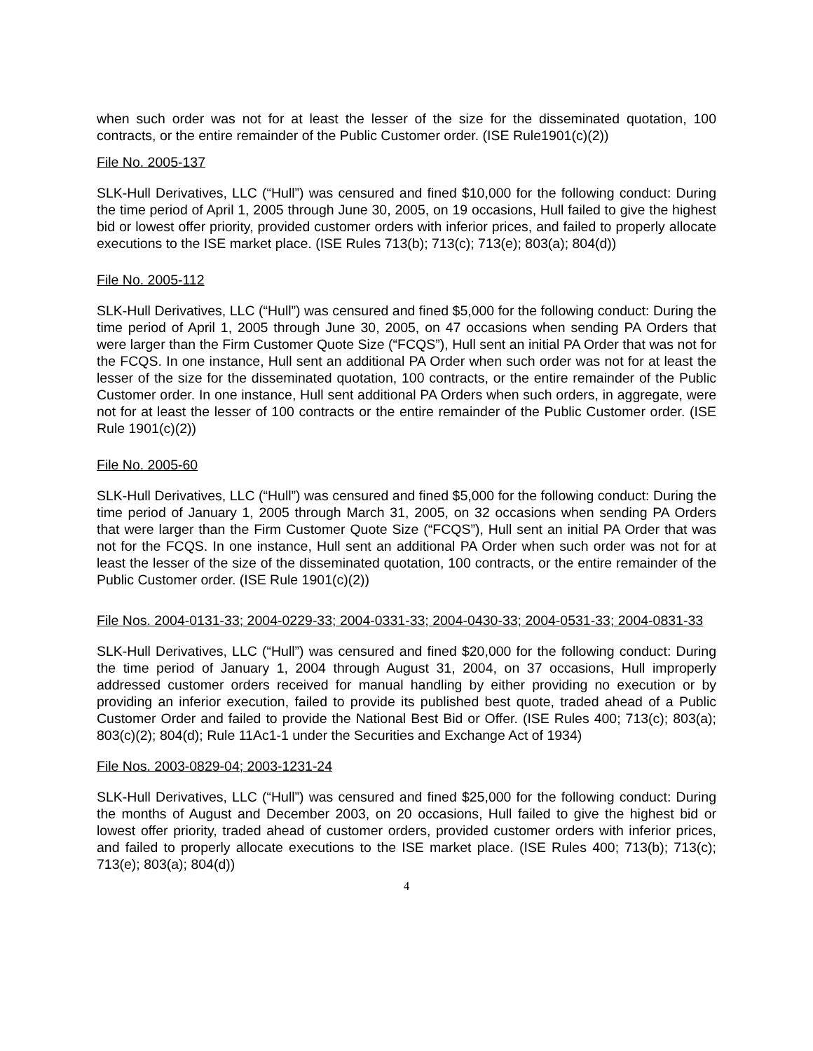when such order was not for at least the lesser of the size for the disseminated quotation, 100 contracts, or the entire remainder of the Public Customer order. (ISE Rule1901(c)(2))
File No. 2005-137
SLK-Hull Derivatives, LLC (“Hull”) was censured and fined $10,000 for the following conduct: During the time period of April 1, 2005 through June 30, 2005, on 19 occasions, Hull failed to give the highest bid or lowest offer priority, provided customer orders with inferior prices, and failed to properly allocate executions to the ISE market place. (ISE Rules 713(b); 713(c); 713(e); 803(a); 804(d))
File No. 2005-112
SLK-Hull Derivatives, LLC (“Hull”) was censured and fined $5,000 for the following conduct: During the time period of April 1, 2005 through June 30, 2005, on 47 occasions when sending PA Orders that were larger than the Firm Customer Quote Size (“FCQS”), Hull sent an initial PA Order that was not for the FCQS. In one instance, Hull sent an additional PA Order when such order was not for at least the lesser of the size for the disseminated quotation, 100 contracts, or the entire remainder of the Public Customer order. In one instance, Hull sent additional PA Orders when such orders, in aggregate, were not for at least the lesser of 100 contracts or the entire remainder of the Public Customer order. (ISE Rule 1901(c)(2))
File No. 2005-60
SLK-Hull Derivatives, LLC (“Hull”) was censured and fined $5,000 for the following conduct: During the time period of January 1, 2005 through March 31, 2005, on 32 occasions when sending PA Orders that were larger than the Firm Customer Quote Size (“FCQS”), Hull sent an initial PA Order that was not for the FCQS. In one instance, Hull sent an additional PA Order when such order was not for at least the lesser of the size of the disseminated quotation, 100 contracts, or the entire remainder of the Public Customer order. (ISE Rule 1901(c)(2))
File Nos. 2004-0131-33; 2004-0229-33; 2004-0331-33; 2004-0430-33; 2004-0531-33; 2004-0831-33
SLK-Hull Derivatives, LLC (“Hull”) was censured and fined $20,000 for the following conduct: During the time period of January 1, 2004 through August 31, 2004, on 37 occasions, Hull improperly addressed customer orders received for manual handling by either providing no execution or by providing an inferior execution, failed to provide its published best quote, traded ahead of a Public Customer Order and failed to provide the National Best Bid or Offer. (ISE Rules 400; 713(c); 803(a); 803(c)(2); 804(d); Rule 11Ac1-1 under the Securities and Exchange Act of 1934)
File Nos. 2003-0829-04; 2003-1231-24
SLK-Hull Derivatives, LLC (“Hull”) was censured and fined $25,000 for the following conduct: During the months of August and December 2003, on 20 occasions, Hull failed to give the highest bid or lowest offer priority, traded ahead of customer orders, provided customer orders with inferior prices, and failed to properly allocate executions to the ISE market place. (ISE Rules 400; 713(b); 713(c); 713(e); 803(a); 804(d))
4